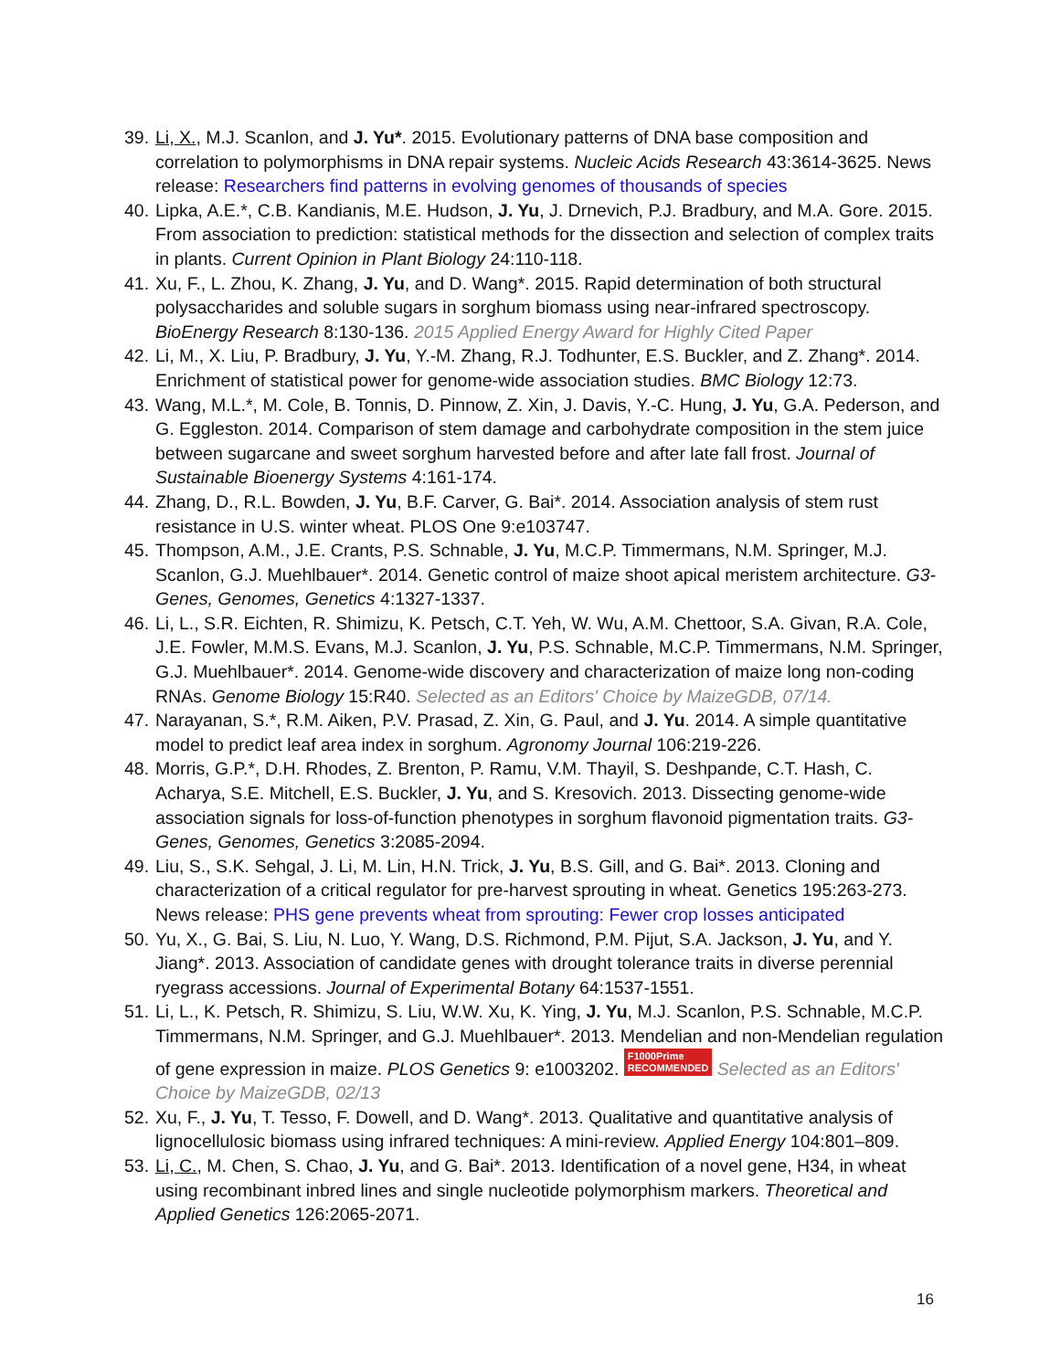39. Li, X., M.J. Scanlon, and J. Yu*. 2015. Evolutionary patterns of DNA base composition and correlation to polymorphisms in DNA repair systems. Nucleic Acids Research 43:3614-3625. News release: Researchers find patterns in evolving genomes of thousands of species
40. Lipka, A.E.*, C.B. Kandianis, M.E. Hudson, J. Yu, J. Drnevich, P.J. Bradbury, and M.A. Gore. 2015. From association to prediction: statistical methods for the dissection and selection of complex traits in plants. Current Opinion in Plant Biology 24:110-118.
41. Xu, F., L. Zhou, K. Zhang, J. Yu, and D. Wang*. 2015. Rapid determination of both structural polysaccharides and soluble sugars in sorghum biomass using near-infrared spectroscopy. BioEnergy Research 8:130-136. 2015 Applied Energy Award for Highly Cited Paper
42. Li, M., X. Liu, P. Bradbury, J. Yu, Y.-M. Zhang, R.J. Todhunter, E.S. Buckler, and Z. Zhang*. 2014. Enrichment of statistical power for genome-wide association studies. BMC Biology 12:73.
43. Wang, M.L.*, M. Cole, B. Tonnis, D. Pinnow, Z. Xin, J. Davis, Y.-C. Hung, J. Yu, G.A. Pederson, and G. Eggleston. 2014. Comparison of stem damage and carbohydrate composition in the stem juice between sugarcane and sweet sorghum harvested before and after late fall frost. Journal of Sustainable Bioenergy Systems 4:161-174.
44. Zhang, D., R.L. Bowden, J. Yu, B.F. Carver, G. Bai*. 2014. Association analysis of stem rust resistance in U.S. winter wheat. PLOS One 9:e103747.
45. Thompson, A.M., J.E. Crants, P.S. Schnable, J. Yu, M.C.P. Timmermans, N.M. Springer, M.J. Scanlon, G.J. Muehlbauer*. 2014. Genetic control of maize shoot apical meristem architecture. G3-Genes, Genomes, Genetics 4:1327-1337.
46. Li, L., S.R. Eichten, R. Shimizu, K. Petsch, C.T. Yeh, W. Wu, A.M. Chettoor, S.A. Givan, R.A. Cole, J.E. Fowler, M.M.S. Evans, M.J. Scanlon, J. Yu, P.S. Schnable, M.C.P. Timmermans, N.M. Springer, G.J. Muehlbauer*. 2014. Genome-wide discovery and characterization of maize long non-coding RNAs. Genome Biology 15:R40. Selected as an Editors' Choice by MaizeGDB, 07/14.
47. Narayanan, S.*, R.M. Aiken, P.V. Prasad, Z. Xin, G. Paul, and J. Yu. 2014. A simple quantitative model to predict leaf area index in sorghum. Agronomy Journal 106:219-226.
48. Morris, G.P.*, D.H. Rhodes, Z. Brenton, P. Ramu, V.M. Thayil, S. Deshpande, C.T. Hash, C. Acharya, S.E. Mitchell, E.S. Buckler, J. Yu, and S. Kresovich. 2013. Dissecting genome-wide association signals for loss-of-function phenotypes in sorghum flavonoid pigmentation traits. G3-Genes, Genomes, Genetics 3:2085-2094.
49. Liu, S., S.K. Sehgal, J. Li, M. Lin, H.N. Trick, J. Yu, B.S. Gill, and G. Bai*. 2013. Cloning and characterization of a critical regulator for pre-harvest sprouting in wheat. Genetics 195:263-273. News release: PHS gene prevents wheat from sprouting: Fewer crop losses anticipated
50. Yu, X., G. Bai, S. Liu, N. Luo, Y. Wang, D.S. Richmond, P.M. Pijut, S.A. Jackson, J. Yu, and Y. Jiang*. 2013. Association of candidate genes with drought tolerance traits in diverse perennial ryegrass accessions. Journal of Experimental Botany 64:1537-1551.
51. Li, L., K. Petsch, R. Shimizu, S. Liu, W.W. Xu, K. Ying, J. Yu, M.J. Scanlon, P.S. Schnable, M.C.P. Timmermans, N.M. Springer, and G.J. Muehlbauer*. 2013. Mendelian and non-Mendelian regulation of gene expression in maize. PLOS Genetics 9: e1003202. F1000Prime
RECOMMENDED Selected as an Editors' Choice by MaizeGDB, 02/13
52. Xu, F., J. Yu, T. Tesso, F. Dowell, and D. Wang*. 2013. Qualitative and quantitative analysis of lignocellulosic biomass using infrared techniques: A mini-review. Applied Energy 104:801–809.
53. Li, C., M. Chen, S. Chao, J. Yu, and G. Bai*. 2013. Identification of a novel gene, H34, in wheat using recombinant inbred lines and single nucleotide polymorphism markers. Theoretical and Applied Genetics 126:2065-2071.
16